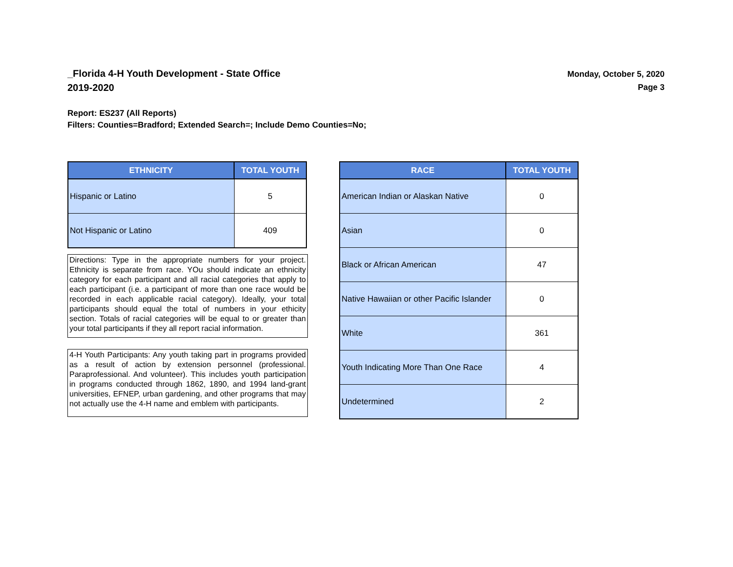_Florida 4-H Youth Development - State Office
2019-2020
Monday, October 5, 2020
Page 3
Report: ES237 (All Reports)
Filters: Counties=Bradford; Extended Search=; Include Demo Counties=No;
| ETHNICITY | TOTAL YOUTH |
| --- | --- |
| Hispanic or Latino | 5 |
| Not Hispanic or Latino | 409 |
Directions: Type in the appropriate numbers for your project. Ethnicity is separate from race. YOu should indicate an ethnicity category for each participant and all racial categories that apply to each participant (i.e. a participant of more than one race would be recorded in each applicable racial category). Ideally, your total participants should equal the total of numbers in your ethicity section. Totals of racial categories will be equal to or greater than your total participants if they all report racial information.
4-H Youth Participants: Any youth taking part in programs provided as a result of action by extension personnel (professional. Paraprofessional. And volunteer). This includes youth participation in programs conducted through 1862, 1890, and 1994 land-grant universities, EFNEP, urban gardening, and other programs that may not actually use the 4-H name and emblem with participants.
| RACE | TOTAL YOUTH |
| --- | --- |
| American Indian or Alaskan Native | 0 |
| Asian | 0 |
| Black or African American | 47 |
| Native Hawaiian or other Pacific Islander | 0 |
| White | 361 |
| Youth Indicating More Than One Race | 4 |
| Undetermined | 2 |